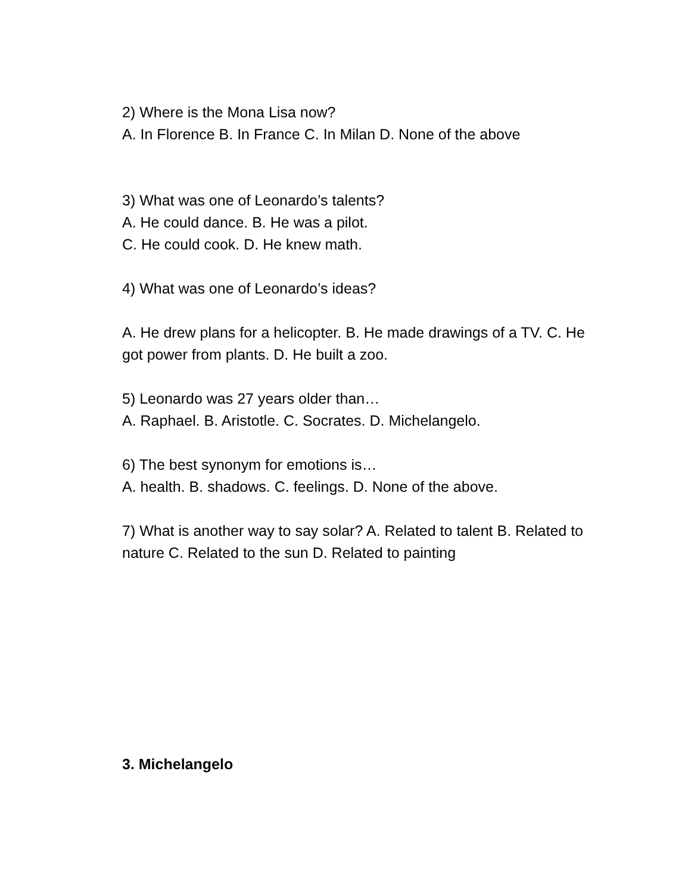2) Where is the Mona Lisa now?
A. In Florence B. In France C. In Milan D. None of the above
3) What was one of Leonardo’s talents?
A. He could dance. B. He was a pilot.
C. He could cook. D. He knew math.
4) What was one of Leonardo’s ideas?
A. He drew plans for a helicopter. B. He made drawings of a TV. C. He got power from plants. D. He built a zoo.
5) Leonardo was 27 years older than…
A. Raphael. B. Aristotle. C. Socrates. D. Michelangelo.
6) The best synonym for emotions is…
A. health. B. shadows. C. feelings. D. None of the above.
7) What is another way to say solar? A. Related to talent B. Related to nature C. Related to the sun D. Related to painting
3. Michelangelo